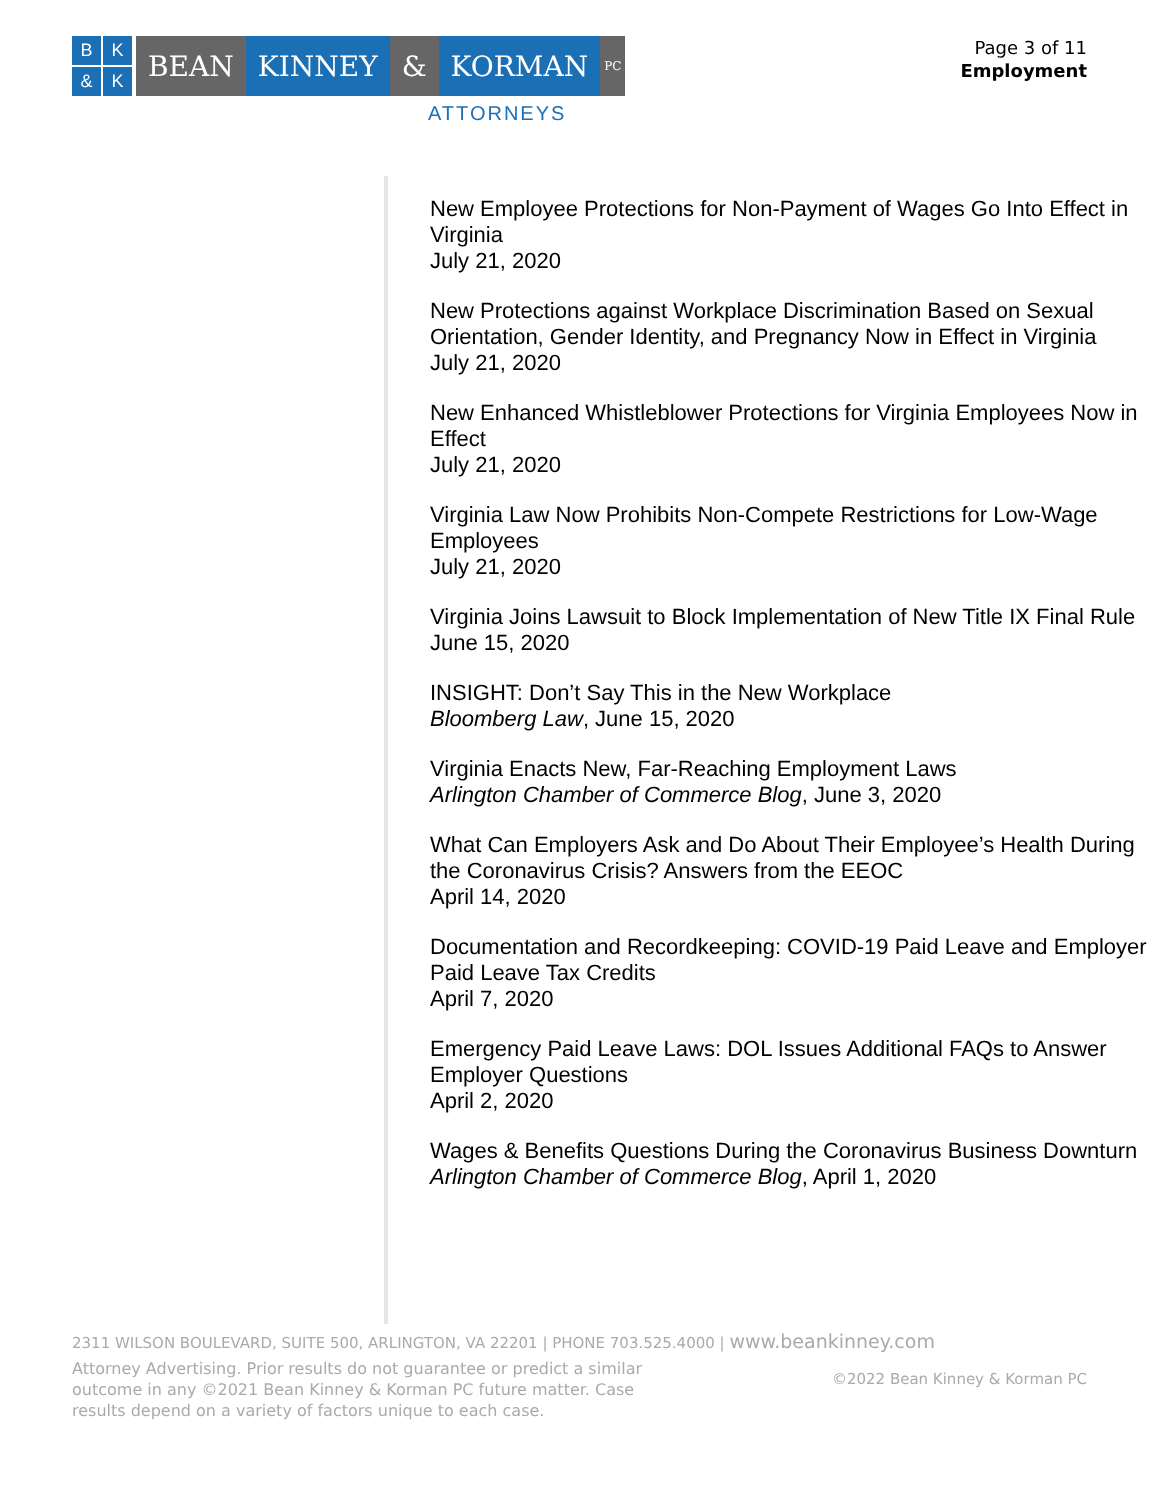BK & K
BEAN KINNEY & KORMAN
PC
ATTORNEYS
Page 3 of 11
Employment
New Employee Protections for Non-Payment of Wages Go Into Effect in Virginia
July 21, 2020
New Protections against Workplace Discrimination Based on Sexual Orientation, Gender Identity, and Pregnancy Now in Effect in Virginia
July 21, 2020
New Enhanced Whistleblower Protections for Virginia Employees Now in Effect
July 21, 2020
Virginia Law Now Prohibits Non-Compete Restrictions for Low-Wage Employees
July 21, 2020
Virginia Joins Lawsuit to Block Implementation of New Title IX Final Rule
June 15, 2020
INSIGHT: Don’t Say This in the New Workplace
Bloomberg Law, June 15, 2020
Virginia Enacts New, Far-Reaching Employment Laws
Arlington Chamber of Commerce Blog, June 3, 2020
What Can Employers Ask and Do About Their Employee’s Health During the Coronavirus Crisis? Answers from the EEOC
April 14, 2020
Documentation and Recordkeeping: COVID-19 Paid Leave and Employer Paid Leave Tax Credits
April 7, 2020
Emergency Paid Leave Laws: DOL Issues Additional FAQs to Answer Employer Questions
April 2, 2020
Wages & Benefits Questions During the Coronavirus Business Downturn
Arlington Chamber of Commerce Blog, April 1, 2020
2311 WILSON BOULEVARD, SUITE 500, ARLINGTON, VA 22201 | PHONE 703.525.4000 | www.beankinney.com
Attorney Advertising. Prior results do not guarantee or predict a similar outcome in any ©2021 Bean Kinney & Korman PC future matter. Case results depend on a variety of factors unique to each case.
©2022 Bean Kinney & Korman PC